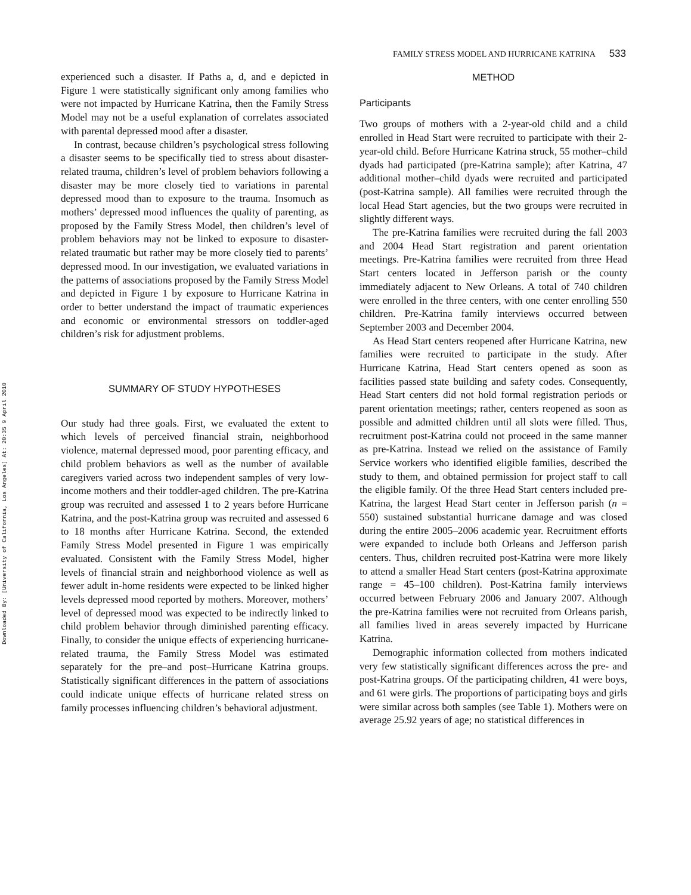Downloaded By: [University of California, Los Angeles] At: 20:35 9 April 2010
FAMILY STRESS MODEL AND HURRICANE KATRINA 533
experienced such a disaster. If Paths a, d, and e depicted in Figure 1 were statistically significant only among families who were not impacted by Hurricane Katrina, then the Family Stress Model may not be a useful explanation of correlates associated with parental depressed mood after a disaster.
In contrast, because children’s psychological stress following a disaster seems to be specifically tied to stress about disaster-related trauma, children’s level of problem behaviors following a disaster may be more closely tied to variations in parental depressed mood than to exposure to the trauma. Insomuch as mothers’ depressed mood influences the quality of parenting, as proposed by the Family Stress Model, then children’s level of problem behaviors may not be linked to exposure to disaster-related traumatic but rather may be more closely tied to parents’ depressed mood. In our investigation, we evaluated variations in the patterns of associations proposed by the Family Stress Model and depicted in Figure 1 by exposure to Hurricane Katrina in order to better understand the impact of traumatic experiences and economic or environmental stressors on toddler-aged children’s risk for adjustment problems.
SUMMARY OF STUDY HYPOTHESES
Our study had three goals. First, we evaluated the extent to which levels of perceived financial strain, neighborhood violence, maternal depressed mood, poor parenting efficacy, and child problem behaviors as well as the number of available caregivers varied across two independent samples of very low-income mothers and their toddler-aged children. The pre-Katrina group was recruited and assessed 1 to 2 years before Hurricane Katrina, and the post-Katrina group was recruited and assessed 6 to 18 months after Hurricane Katrina. Second, the extended Family Stress Model presented in Figure 1 was empirically evaluated. Consistent with the Family Stress Model, higher levels of financial strain and neighborhood violence as well as fewer adult in-home residents were expected to be linked higher levels depressed mood reported by mothers. Moreover, mothers’ level of depressed mood was expected to be indirectly linked to child problem behavior through diminished parenting efficacy. Finally, to consider the unique effects of experiencing hurricane-related trauma, the Family Stress Model was estimated separately for the pre–and post–Hurricane Katrina groups. Statistically significant differences in the pattern of associations could indicate unique effects of hurricane related stress on family processes influencing children’s behavioral adjustment.
METHOD
Participants
Two groups of mothers with a 2-year-old child and a child enrolled in Head Start were recruited to participate with their 2-year-old child. Before Hurricane Katrina struck, 55 mother–child dyads had participated (pre-Katrina sample); after Katrina, 47 additional mother–child dyads were recruited and participated (post-Katrina sample). All families were recruited through the local Head Start agencies, but the two groups were recruited in slightly different ways.
The pre-Katrina families were recruited during the fall 2003 and 2004 Head Start registration and parent orientation meetings. Pre-Katrina families were recruited from three Head Start centers located in Jefferson parish or the county immediately adjacent to New Orleans. A total of 740 children were enrolled in the three centers, with one center enrolling 550 children. Pre-Katrina family interviews occurred between September 2003 and December 2004.
As Head Start centers reopened after Hurricane Katrina, new families were recruited to participate in the study. After Hurricane Katrina, Head Start centers opened as soon as facilities passed state building and safety codes. Consequently, Head Start centers did not hold formal registration periods or parent orientation meetings; rather, centers reopened as soon as possible and admitted children until all slots were filled. Thus, recruitment post-Katrina could not proceed in the same manner as pre-Katrina. Instead we relied on the assistance of Family Service workers who identified eligible families, described the study to them, and obtained permission for project staff to call the eligible family. Of the three Head Start centers included pre-Katrina, the largest Head Start center in Jefferson parish (n = 550) sustained substantial hurricane damage and was closed during the entire 2005–2006 academic year. Recruitment efforts were expanded to include both Orleans and Jefferson parish centers. Thus, children recruited post-Katrina were more likely to attend a smaller Head Start centers (post-Katrina approximate range = 45–100 children). Post-Katrina family interviews occurred between February 2006 and January 2007. Although the pre-Katrina families were not recruited from Orleans parish, all families lived in areas severely impacted by Hurricane Katrina.
Demographic information collected from mothers indicated very few statistically significant differences across the pre- and post-Katrina groups. Of the participating children, 41 were boys, and 61 were girls. The proportions of participating boys and girls were similar across both samples (see Table 1). Mothers were on average 25.92 years of age; no statistical differences in